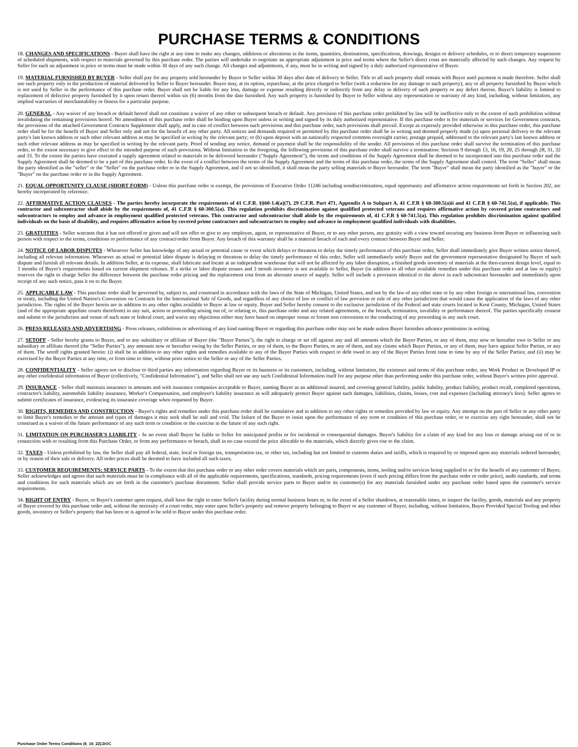PURCHASE TERMS & CONDITIONS
18. CHANGES AND SPECIFICATIONS - Buyer shall have the right at any time to make any changes, additions or alterations in the items, quantities, destinations, specifications, drawings, designs or delivery schedules, or to direct temporary suspension of scheduled shipments, with respect to materials governed by this purchase order. The parties will undertake to negotiate an appropriate adjustment in price and terms where the Seller's direct costs are materially affected by such changes. Any request by Seller for such an adjustment in price or terms must be made within 30 days of any such change. All changes and adjustments, if any, must be in writing and signed by a duly authorized representative of Buyer.
19. MATERIAL FURNISHED BY BUYER - Seller shall pay for any property sold hereunder by Buyer to Seller within 30 days after date of delivery to Seller. Title to all such property shall remain with Buyer until payment is made therefore. Seller shall use such property only in the production of material delivered by Seller to Buyer hereunder. Buyer may, at its option, repurchase, at the price charged to Seller (with a reduction for any damage to such property), any or all property furnished by Buyer which is not used by Seller in the performance of this purchase order. Buyer shall not be liable for any loss, damage or expense resulting directly or indirectly from any delay in delivery of such property or any defect therein. Buyer's liability is limited to replacement of defective property furnished by it upon return thereof within six (6) months from the date furnished. Any such property is furnished by Buyer to Seller without any representation or warranty of any kind, including, without limitation, any implied warranties of merchantability or fitness for a particular purpose.
20. GENERAL - Any waiver of any breach or default hereof shall not constitute a waiver of any other or subsequent breach or default. Any provision of this purchase order prohibited by law will be ineffective only to the extent of such prohibition without invalidating the remaining provisions hereof. No amendment of this purchase order shall be binding upon Buyer unless in writing and signed by its duly authorized representative. If this purchase order is for materials or services for Government contracts, the provisions of the attached Government Contracts Supplement shall apply, and in case of conflict between such provisions and this purchase order, such provisions shall prevail. Except as expressly provided otherwise in this purchase order, this purchase order shall be for the benefit of Buyer and Seller only and not for the benefit of any other party. All notices and demands required or permitted by this purchase order shall be in writing and deemed properly made (a) upon personal delivery to the relevant party's last known address or such other relevant address as may be specified in writing by the relevant party; or (b) upon deposit with an nationally respected common overnight carrier, postage prepaid, addressed to the relevant party's last known address or such other relevant address as may be specified in writing by the relevant party. Proof of sending any notice, demand or payment shall be the responsibility of the sender. All provisions of this purchase order shall survive the termination of this purchase order, to the extent necessary to give effect to the intended purpose of such provisions. Without limitation to the foregoing, the following provisions of this purchase order shall survive a termination: Sections 9 through 13, 16, 19, 20, 25 through 28, 31, 32 and 33. To the extent the parties have executed a supply agreement related to materials to be delivered hereunder ("Supply Agreement"), the terms and conditions of the Supply Agreement shall be deemed to be incorporated into this purchase order and the Supply Agreement shall be deemed to be a part of this purchase order. In the event of a conflict between the terms of the Supply Agreement and the terms of this purchase order, the terms of the Supply Agreement shall control. The term "Seller" shall mean the party identified as the "seller" or the "Seller" on the purchase order or in the Supply Agreement, and if not so identified, it shall mean the party selling materials to Buyer hereunder. The term "Buyer" shall mean the party identified as the "buyer" or the "Buyer" on the purchase order or in the Supply Agreement.
21. EQUAL OPPORTUNITY CLAUSE (SHORT FORM) - Unless this purchase order is exempt, the provisions of Executive Order 11246 including nondiscrimination, equal opportunity and affirmative action requirements set forth in Section 202, are hereby incorporated by reference.
22. AFFIRMATIVE ACTION CLAUSES - The parties hereby incorporate the requirements of 41 C.F.R. §§60-1.4(a)(7), 29 C.F.R. Part 471, Appendix A to Subpart A, 41 C.F.R § 60-300.5(a)ii and 41 C.F.R § 60-741.5(a), if applicable. This contractor and subcontractor shall abide by the requirements of, 41 C.F.R § 60-300.5(a). This regulation prohibits discrimination against qualified protected veterans and requires affirmative action by covered prime contractors and subcontractors to employ and advance in employment qualified protected veterans. This contractor and subcontractor shall abide by the requirements of, 41 C.F.R § 60-741.5(a). This regulation prohibits discrimination against qualified individuals on the basis of disability, and requires affirmative action by covered prime contractors and subcontractors to employ and advance in employment qualified individuals with disabilities.
23. GRATUITIES - Seller warrants that it has not offered or given and will not offer or give to any employee, agent, or representative of Buyer, or to any other person, any gratuity with a view toward securing any business from Buyer or influencing such person with respect to the terms, conditions or performance of any contract/order from Buyer. Any breach of this warranty shall be a material breach of each and every contract between Buyer and Seller.
24. NOTICE OF LABOR DISPUTES - Whenever Seller has knowledge of any actual or potential cause or event which delays or threatens to delay the timely performance of this purchase order, Seller shall immediately give Buyer written notice thereof, including all relevant information. Whenever an actual or potential labor dispute is delaying or threatens to delay the timely performance of this order, Seller will immediately notify Buyer and the government representative designated by Buyer of such dispute and furnish all relevant details. In addition Seller, at its expense, shall fabricate and locate at an independent warehouse that will not be affected by any labor disruption, a finished goods inventory of materials at the then-current design level, equal to 3 months of Buyer's requirements based on current shipment releases. If a strike or labor dispute ensues and 3 month inventory is not available to Seller, Buyer (in addition to all other available remedies under this purchase order and at law or equity) reserves the right to charge Seller the difference between the purchase order pricing and the replacement cost from an alternate source of supply. Seller will include a provision identical to the above in each subcontract hereunder and immediately upon receipt of any such notice, pass it on to the Buyer.
25. APPLICABLE LAW - This purchase order shall be governed by, subject to, and construed in accordance with the laws of the State of Michigan, United States, and not by the law of any other state or by any other foreign or international law, convention or treaty, including the United Nation's Convention on Contracts for the International Sale of Goods, and regardless of any choice of law or conflict of law provision or rule of any other jurisdiction that would cause the application of the laws of any other jurisdiction. The rights of the Buyer herein are in addition to any other rights available to Buyer at law or equity. Buyer and Seller hereby consent to the exclusive jurisdiction of the Federal and state courts located in Kent County, Michigan, United States (and of the appropriate appellate courts therefrom) in any suit, action or proceeding arising out of, or relating to, this purchase order and any related agreements, or the breach, termination, invalidity or performance thereof. The parties specifically consent and submit to the jurisdiction and venue of such state or federal court, and waive any objections either may have based on improper venue or forum non conveniens to the conducting of any proceeding in any such court.
26. PRESS RELEASES AND ADVERTISING - Press releases, exhibitions or advertising of any kind naming Buyer or regarding this purchase order may not be made unless Buyer furnishes advance permission in writing.
27. SETOFF - Seller hereby grants to Buyer, and to any subsidiary or affiliate of Buyer (the "Buyer Parties"), the right to charge or set off against any and all amounts which the Buyer Parties, or any of them, may now or hereafter owe to Seller or any subsidiary or affiliate thereof (the "Seller Parties"), any amounts now or hereafter owing by the Seller Parties, or any of them, to the Buyer Parties, or any of them, and any claims which Buyer Parties, or any of them, may have against Seller Parties, or any of them. The setoff rights granted herein: (i) shall be in addition to any other rights and remedies available to any of the Buyer Parties with respect to debt owed to any of the Buyer Parties from time to time by any of the Seller Parties; and (ii) may be exercised by the Buyer Parties at any time, or from time to time, without prior notice to the Seller or any of the Seller Parties.
28. CONFIDENTIALITY - Seller agrees not to disclose to third parties any information regarding Buyer or its business or its customers, including, without limitation, the existence and terms of this purchase order, any Work Product or Developed IP or any other confidential information of Buyer (collectively, "Confidential Information"), and Seller shall not use any such Confidential Information itself for any purpose other than performing under this purchase order, without Buyer's written prior approval.
29. INSURANCE - Seller shall maintain insurance in amounts and with insurance companies acceptable to Buyer, naming Buyer as an additional insured, and covering general liability, public liability, product liability, product recall, completed operations, contractor's liability, automobile liability insurance, Worker's Compensation, and employer's liability insurance as will adequately protect Buyer against such damages, liabilities, claims, losses, cost and expenses (including attorney's fees). Seller agrees to submit certificates of insurance, evidencing its insurance coverage when requested by Buyer.
30. RIGHTS, REMEDIES AND CONSTRUCTION - Buyer's rights and remedies under this purchase order shall be cumulative and in addition to any other rights or remedies provided by law or equity. Any attempt on the part of Seller or any other party to limit Buyer's remedies or the amount and types of damages it may seek shall be null and void. The failure of the Buyer to insist upon the performance of any term or condition of this purchase order, or to exercise any right hereunder, shall not be construed as a waiver of the future performance of any such term or condition or the exercise in the future of any such right.
31. LIMITATION ON PURCHASER'S LIABILITY - In no event shall Buyer be liable to Seller for anticipated profits or for incidental or consequential damages. Buyer's liability for a claim of any kind for any loss or damage arising out of or in connection with or resulting from this Purchase Order, or from any performance or breach, shall in no case exceed the price allocable to the materials, which directly gives rise to the claim.
32. TAXES - Unless prohibited by law, the Seller shall pay all federal, state, local or foreign tax, transportation tax, or other tax, including but not limited to customs duties and tariffs, which is required by or imposed upon any materials ordered hereunder, or by reason of their sale or delivery. All order prices shall be deemed to have included all such taxes.
33. CUSTOMER REQUIREMENTS; SERVICE PARTS - To the extent that this purchase order or any other order covers materials which are parts, components, items, tooling and/or services being supplied to or for the benefit of any customer of Buyer, Seller acknowledges and agrees that such materials must be in compliance with all of the applicable requirements, specifications, standards, pricing requirements (even if such pricing differs from the purchase order or order price), audit standards, and terms and conditions for such materials which are set forth in the customer's purchase documents. Seller shall provide service parts to Buyer and/or its customer(s) for any materials furnished under any purchase order based upon the customer's service requirements.
34. RIGHT OF ENTRY - Buyer, or Buyer's customer upon request, shall have the right to enter Seller's facility during normal business hours or, in the event of a Seller shutdown, at reasonable times, to inspect the facility, goods, materials and any property of Buyer covered by this purchase order and, without the necessity of a court order, may enter upon Seller's property and remove property belonging to Buyer or any customer of Buyer, including, without limitation, Buyer Provided Special Tooling and other goods, inventory or Seller's property that has been or is agreed to be sold to Buyer under this purchase order.
Purchase Order Terms Conditions (6_16_22).DOC